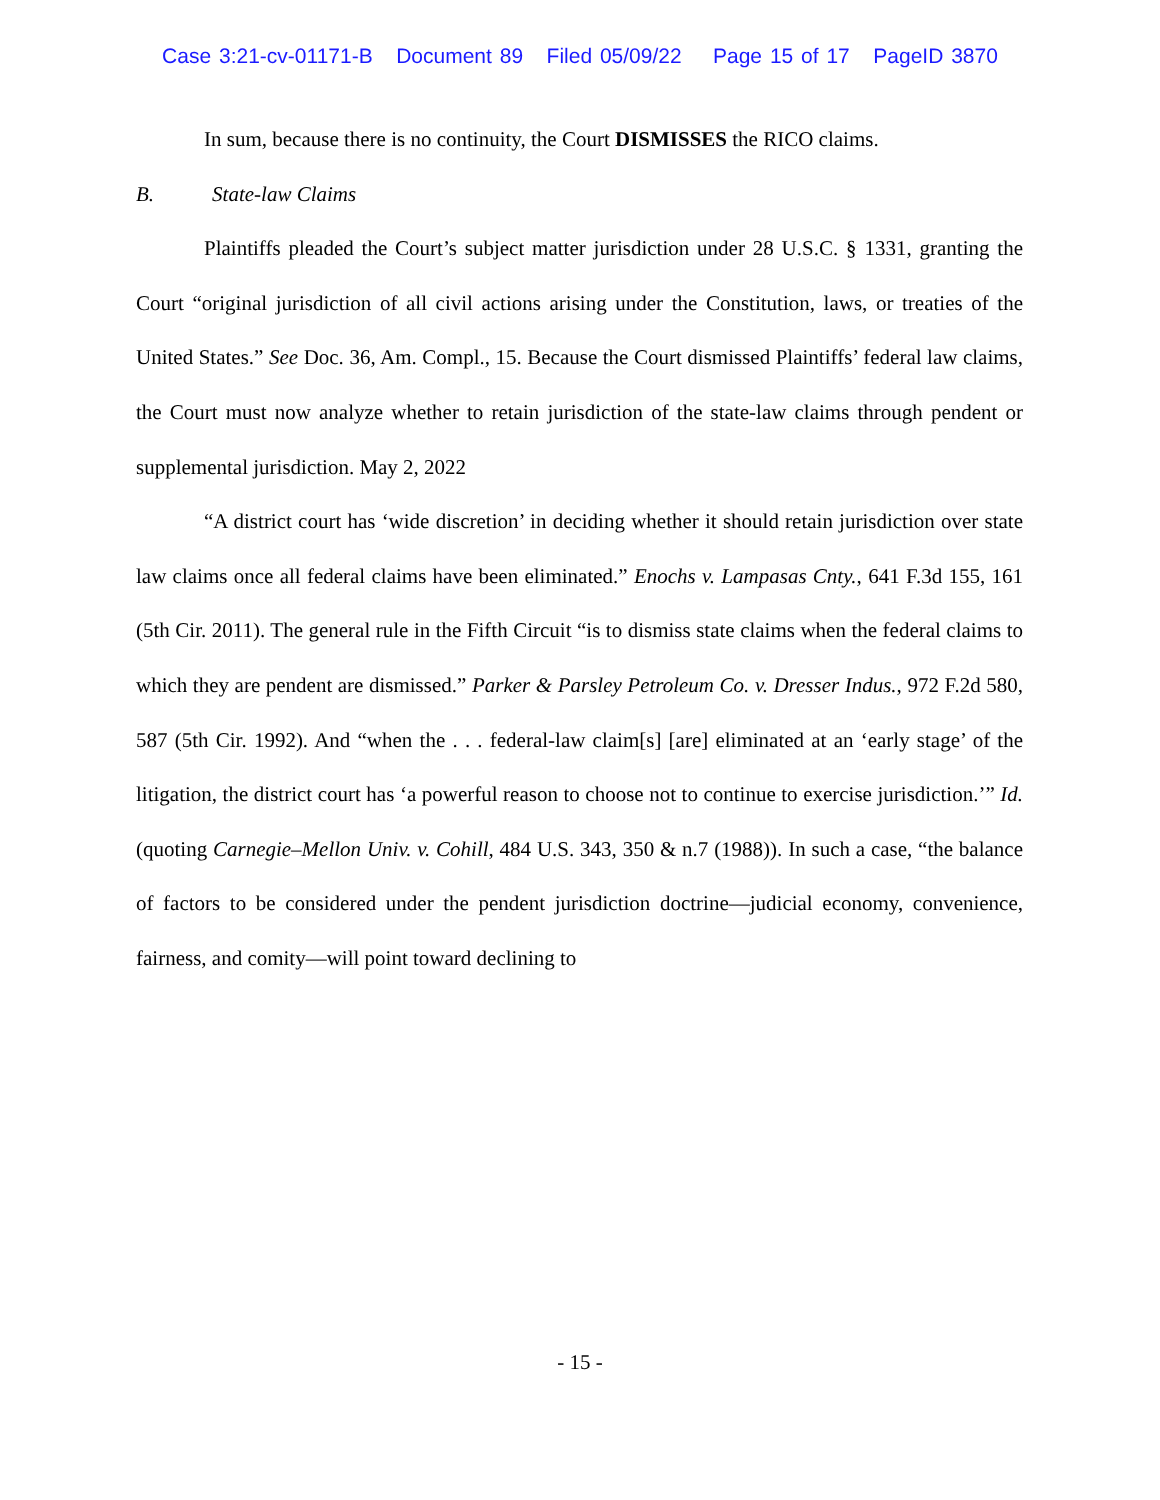Case 3:21-cv-01171-B Document 89 Filed 05/09/22 Page 15 of 17 PageID 3870
In sum, because there is no continuity, the Court DISMISSES the RICO claims.
B. State-law Claims
Plaintiffs pleaded the Court’s subject matter jurisdiction under 28 U.S.C. § 1331, granting the Court “original jurisdiction of all civil actions arising under the Constitution, laws, or treaties of the United States.” See Doc. 36, Am. Compl., 15. Because the Court dismissed Plaintiffs’ federal law claims, the Court must now analyze whether to retain jurisdiction of the state-law claims through pendent or supplemental jurisdiction. May 2, 2022
“A district court has ‘wide discretion’ in deciding whether it should retain jurisdiction over state law claims once all federal claims have been eliminated.” Enochs v. Lampasas Cnty., 641 F.3d 155, 161 (5th Cir. 2011). The general rule in the Fifth Circuit “is to dismiss state claims when the federal claims to which they are pendent are dismissed.” Parker & Parsley Petroleum Co. v. Dresser Indus., 972 F.2d 580, 587 (5th Cir. 1992). And “when the . . . federal-law claim[s] [are] eliminated at an ‘early stage’ of the litigation, the district court has ‘a powerful reason to choose not to continue to exercise jurisdiction.’” Id. (quoting Carnegie–Mellon Univ. v. Cohill, 484 U.S. 343, 350 & n.7 (1988)). In such a case, “the balance of factors to be considered under the pendent jurisdiction doctrine—judicial economy, convenience, fairness, and comity—will point toward declining to
- 15 -